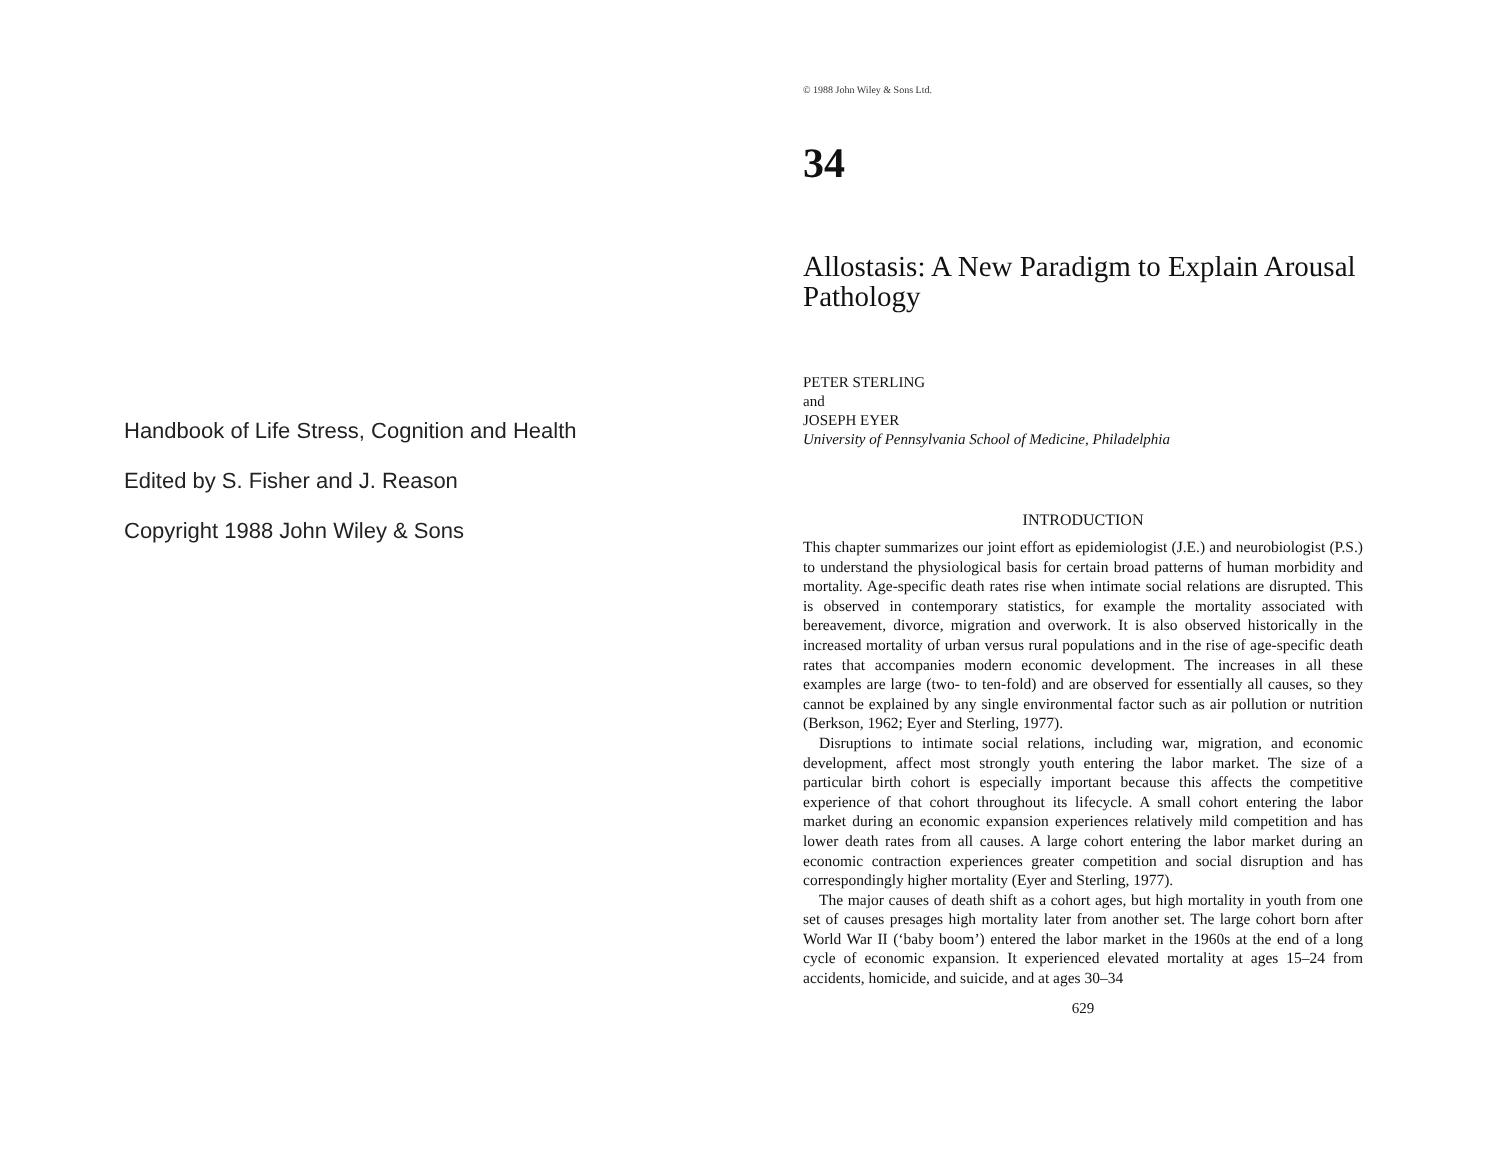Handbook of Life Stress, Cognition and Health
Edited by S. Fisher and J. Reason
Copyright 1988 John Wiley & Sons
© 1988 John Wiley & Sons Ltd.
34
Allostasis: A New Paradigm to Explain Arousal Pathology
PETER STERLING
and
JOSEPH EYER
University of Pennsylvania School of Medicine, Philadelphia
INTRODUCTION
This chapter summarizes our joint effort as epidemiologist (J.E.) and neurobiologist (P.S.) to understand the physiological basis for certain broad patterns of human morbidity and mortality. Age-specific death rates rise when intimate social relations are disrupted. This is observed in contemporary statistics, for example the mortality associated with bereavement, divorce, migration and overwork. It is also observed historically in the increased mortality of urban versus rural populations and in the rise of age-specific death rates that accompanies modern economic development. The increases in all these examples are large (two- to ten-fold) and are observed for essentially all causes, so they cannot be explained by any single environmental factor such as air pollution or nutrition (Berkson, 1962; Eyer and Sterling, 1977).
Disruptions to intimate social relations, including war, migration, and economic development, affect most strongly youth entering the labor market. The size of a particular birth cohort is especially important because this affects the competitive experience of that cohort throughout its lifecycle. A small cohort entering the labor market during an economic expansion experiences relatively mild competition and has lower death rates from all causes. A large cohort entering the labor market during an economic contraction experiences greater competition and social disruption and has correspondingly higher mortality (Eyer and Sterling, 1977).
The major causes of death shift as a cohort ages, but high mortality in youth from one set of causes presages high mortality later from another set. The large cohort born after World War II (‘baby boom’) entered the labor market in the 1960s at the end of a long cycle of economic expansion. It experienced elevated mortality at ages 15–24 from accidents, homicide, and suicide, and at ages 30–34
629